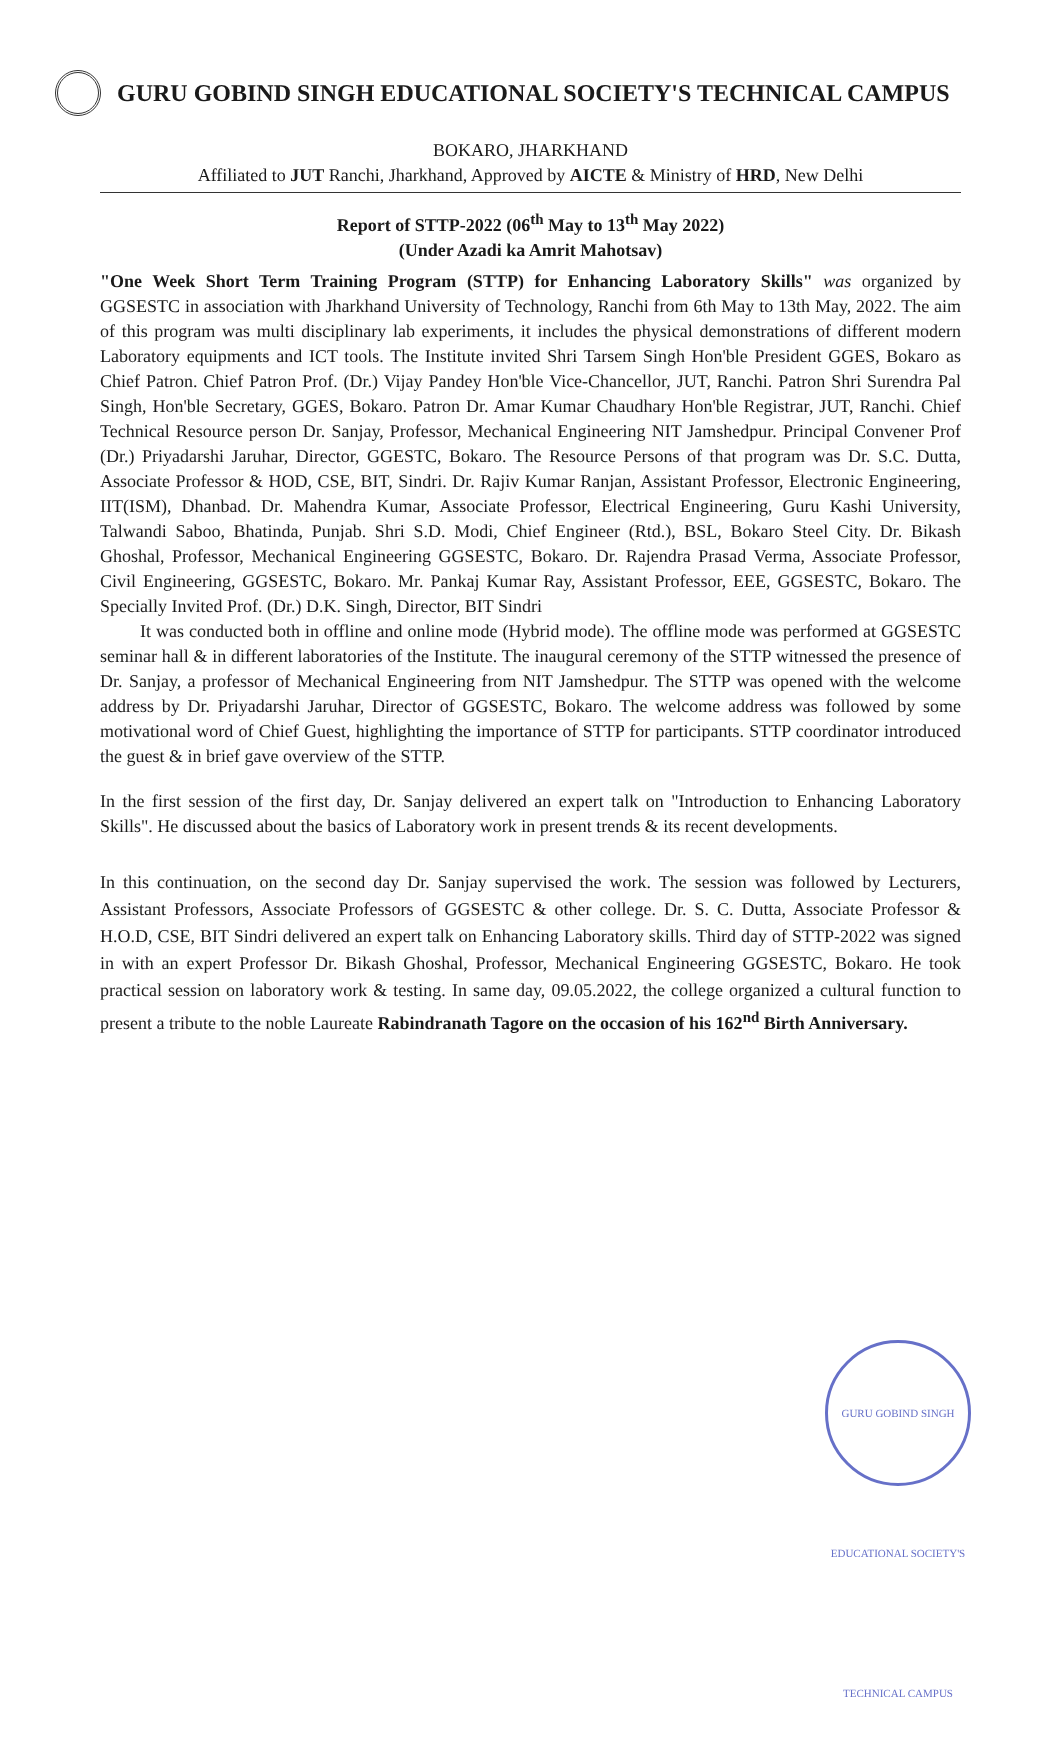GURU GOBIND SINGH EDUCATIONAL SOCIETY'S TECHNICAL CAMPUS
BOKARO, JHARKHAND
Affiliated to JUT Ranchi, Jharkhand, Approved by AICTE & Ministry of HRD, New Delhi
Report of STTP-2022 (06<sup>th</sup> May to 13<sup>th</sup> May 2022)
(Under Azadi ka Amrit Mahotsav)
"One Week Short Term Training Program (STTP) for Enhancing Laboratory Skills" was organized by GGSESTC in association with Jharkhand University of Technology, Ranchi from 6th May to 13th May, 2022. The aim of this program was multi disciplinary lab experiments, it includes the physical demonstrations of different modern Laboratory equipments and ICT tools. The Institute invited Shri Tarsem Singh Hon'ble President GGES, Bokaro as Chief Patron. Chief Patron Prof. (Dr.) Vijay Pandey Hon'ble Vice-Chancellor, JUT, Ranchi. Patron Shri Surendra Pal Singh, Hon'ble Secretary, GGES, Bokaro. Patron Dr. Amar Kumar Chaudhary Hon'ble Registrar, JUT, Ranchi. Chief Technical Resource person Dr. Sanjay, Professor, Mechanical Engineering NIT Jamshedpur. Principal Convener Prof (Dr.) Priyadarshi Jaruhar, Director, GGESTC, Bokaro. The Resource Persons of that program was Dr. S.C. Dutta, Associate Professor & HOD, CSE, BIT, Sindri. Dr. Rajiv Kumar Ranjan, Assistant Professor, Electronic Engineering, IIT(ISM), Dhanbad. Dr. Mahendra Kumar, Associate Professor, Electrical Engineering, Guru Kashi University, Talwandi Saboo, Bhatinda, Punjab. Shri S.D. Modi, Chief Engineer (Rtd.), BSL, Bokaro Steel City. Dr. Bikash Ghoshal, Professor, Mechanical Engineering GGSESTC, Bokaro. Dr. Rajendra Prasad Verma, Associate Professor, Civil Engineering, GGSESTC, Bokaro. Mr. Pankaj Kumar Ray, Assistant Professor, EEE, GGSESTC, Bokaro. The Specially Invited Prof. (Dr.) D.K. Singh, Director, BIT Sindri
It was conducted both in offline and online mode (Hybrid mode). The offline mode was performed at GGSESTC seminar hall & in different laboratories of the Institute. The inaugural ceremony of the STTP witnessed the presence of Dr. Sanjay, a professor of Mechanical Engineering from NIT Jamshedpur. The STTP was opened with the welcome address by Dr. Priyadarshi Jaruhar, Director of GGSESTC, Bokaro. The welcome address was followed by some motivational word of Chief Guest, highlighting the importance of STTP for participants. STTP coordinator introduced the guest & in brief gave overview of the STTP.
In the first session of the first day, Dr. Sanjay delivered an expert talk on "Introduction to Enhancing Laboratory Skills". He discussed about the basics of Laboratory work in present trends & its recent developments.
In this continuation, on the second day Dr. Sanjay supervised the work. The session was followed by Lecturers, Assistant Professors, Associate Professors of GGSESTC & other college. Dr. S. C. Dutta, Associate Professor & H.O.D, CSE, BIT Sindri delivered an expert talk on Enhancing Laboratory skills. Third day of STTP-2022 was signed in with an expert Professor Dr. Bikash Ghoshal, Professor, Mechanical Engineering GGSESTC, Bokaro. He took practical session on laboratory work & testing. In same day, 09.05.2022, the college organized a cultural function to present a tribute to the noble Laureate Rabindranath Tagore on the occasion of his 162<sup>nd</sup> Birth Anniversary.
GURU GOBIND SINGH EDUCATIONAL SOCIETY'S TECHNICAL CAMPUS